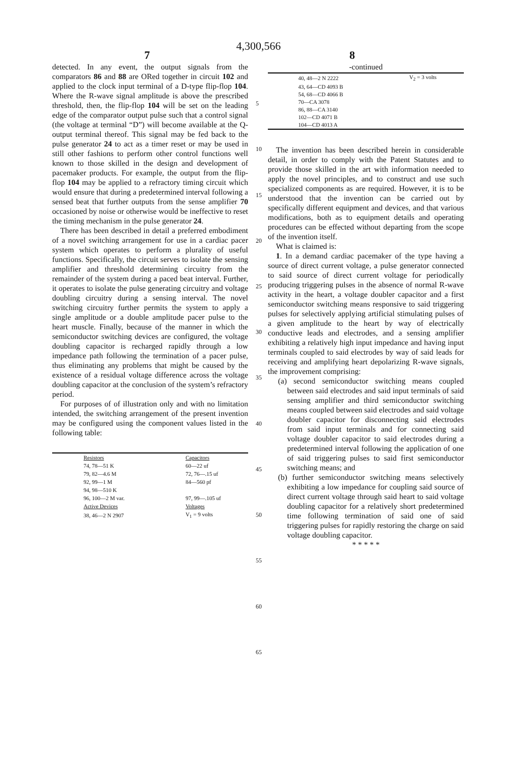4,300,566
7 8
detected. In any event, the output signals from the comparators 86 and 88 are ORed together in circuit 102 and applied to the clock input terminal of a D-type flip-flop 104. Where the R-wave signal amplitude is above the prescribed threshold, then, the flip-flop 104 will be set on the leading edge of the comparator output pulse such that a control signal (the voltage at terminal “D”) will become available at the Q-output terminal thereof. This signal may be fed back to the pulse generator 24 to act as a timer reset or may be used in still other fashions to perform other control functions well known to those skilled in the design and development of pacemaker products. For example, the output from the flip-flop 104 may be applied to a refractory timing circuit which would ensure that during a predetermined interval following a sensed beat that further outputs from the sense amplifier 70 occasioned by noise or otherwise would be ineffective to reset the timing mechanism in the pulse generator 24.
There has been described in detail a preferred embodiment of a novel switching arrangement for use in a cardiac pacer system which operates to perform a plurality of useful functions. Specifically, the circuit serves to isolate the sensing amplifier and threshold determining circuitry from the remainder of the system during a paced beat interval. Further, it operates to isolate the pulse generating circuitry and voltage doubling circuitry during a sensing interval. The novel switching circuitry further permits the system to apply a single amplitude or a double amplitude pacer pulse to the heart muscle. Finally, because of the manner in which the semiconductor switching devices are configured, the voltage doubling capacitor is recharged rapidly through a low impedance path following the termination of a pacer pulse, thus eliminating any problems that might be caused by the existence of a residual voltage difference across the voltage doubling capacitor at the conclusion of the system’s refractory period.
For purposes of of illustration only and with no limitation intended, the switching arrangement of the present invention may be configured using the component values listed in the following table:
| Resistors | Capacitors |
| 74, 78—51 K | 60—22 uf |
| 79, 82—4.6 M | 72, 76—.15 uf |
| 92, 99—1 M | 84—560 pf |
| 94, 98—510 K | |
| 96, 100—2 M var. | 97, 99—.105 uf |
| Active Devices | Voltages |
| 38, 46—2 N 2907 | V<sub>1</sub> = 9 volts |
5
10
15
20
25
30
35
40
45
50
55
60
65
-continued
| 40, 48—2 N 2222 | V<sub>2</sub> = 3 volts |
| 43, 64—CD 4093 B | |
| 54, 68—CD 4066 B | |
| 70—CA 3078 | |
| 86, 88—CA 3140 | |
| 102—CD 4071 B | |
| 104—CD 4013 A | |
The invention has been described herein in considerable detail, in order to comply with the Patent Statutes and to provide those skilled in the art with information needed to apply the novel principles, and to construct and use such specialized components as are required. However, it is to be understood that the invention can be carried out by specifically different equipment and devices, and that various modifications, both as to equipment details and operating procedures can be effected without departing from the scope of the invention itself.
What is claimed is:
1. In a demand cardiac pacemaker of the type having a source of direct current voltage, a pulse generator connected to said source of direct current voltage for periodically producing triggering pulses in the absence of normal R-wave activity in the heart, a voltage doubler capacitor and a first semiconductor switching means responsive to said triggering pulses for selectively applying artificial stimulating pulses of a given amplitude to the heart by way of electrically conductive leads and electrodes, and a sensing amplifier exhibiting a relatively high input impedance and having input terminals coupled to said electrodes by way of said leads for receiving and amplifying heart depolarizing R-wave signals, the improvement comprising:
(a) second semiconductor switching means coupled between said electrodes and said input terminals of said sensing amplifier and third semiconductor switching means coupled between said electrodes and said voltage doubler capacitor for disconnecting said electrodes from said input terminals and for connecting said voltage doubler capacitor to said electrodes during a predetermined interval following the application of one of said triggering pulses to said first semiconductor switching means; and
(b) further semiconductor switching means selectively exhibiting a low impedance for coupling said source of direct current voltage through said heart to said voltage doubling capacitor for a relatively short predetermined time following termination of said one of said triggering pulses for rapidly restoring the charge on said voltage doubling capacitor.
* * * * *